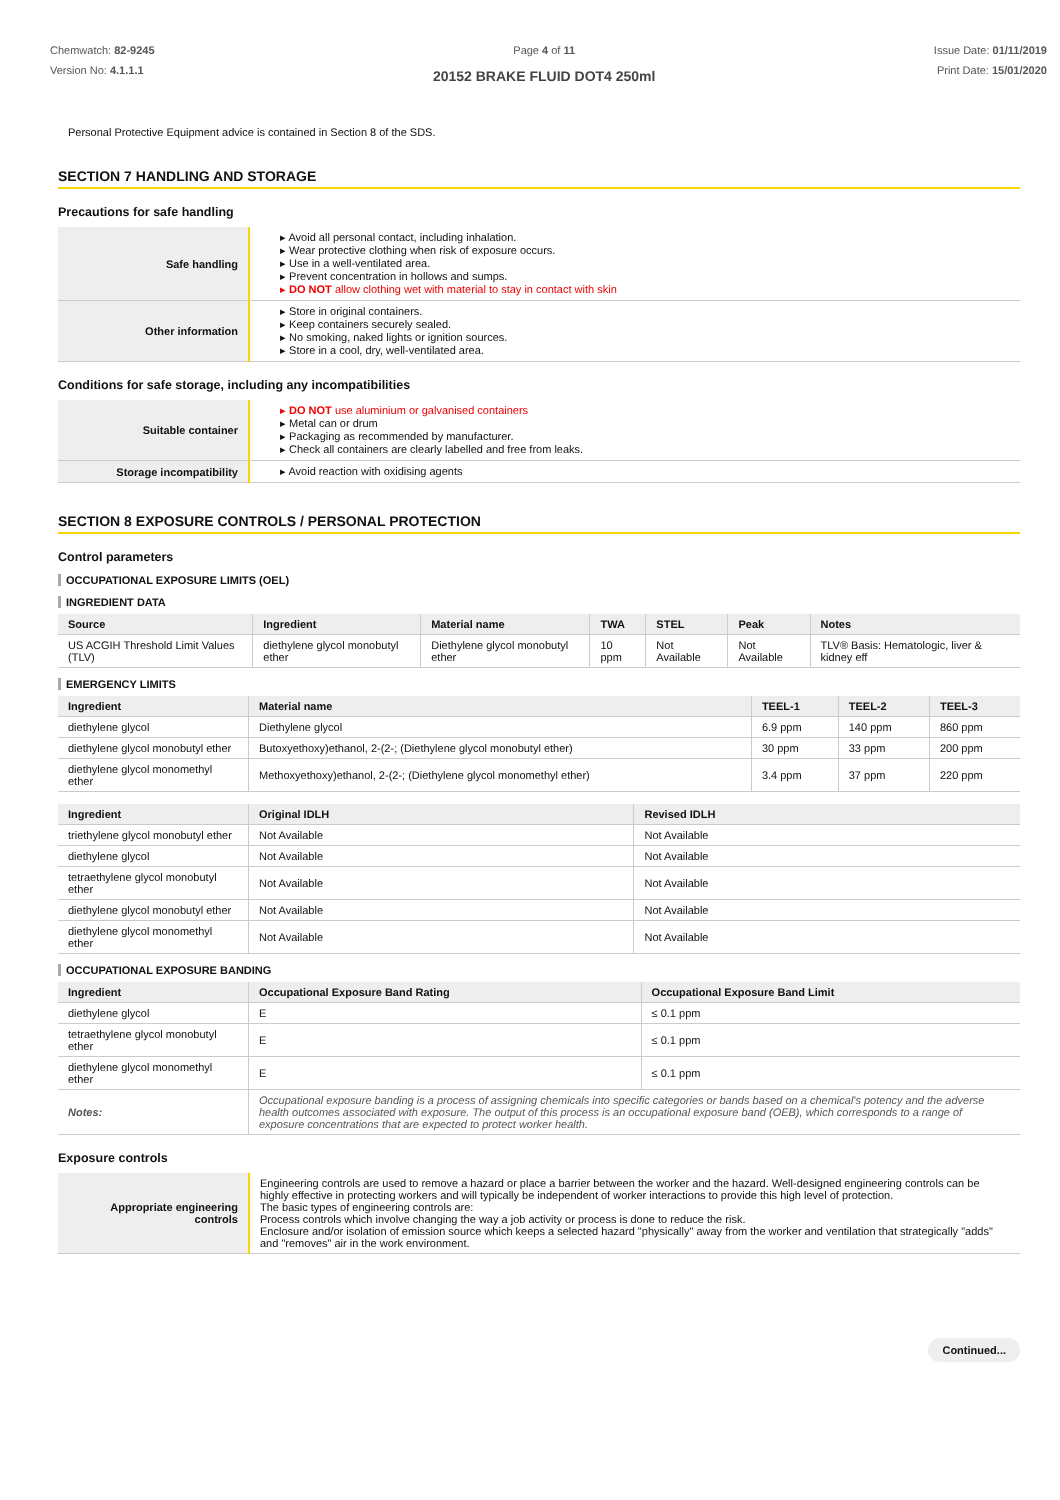Chemwatch: 82-9245
Version No: 4.1.1.1
Page 4 of 11
20152 BRAKE FLUID DOT4 250ml
Issue Date: 01/11/2019
Print Date: 15/01/2020
Personal Protective Equipment advice is contained in Section 8 of the SDS.
SECTION 7 HANDLING AND STORAGE
Precautions for safe handling
| Safe handling | ▸ Avoid all personal contact, including inhalation. ▸ Wear protective clothing when risk of exposure occurs. ▸ Use in a well-ventilated area. ▸ Prevent concentration in hollows and sumps. ▸ DO NOT allow clothing wet with material to stay in contact with skin |
| Other information | ▸ Store in original containers. ▸ Keep containers securely sealed. ▸ No smoking, naked lights or ignition sources. ▸ Store in a cool, dry, well-ventilated area. |
Conditions for safe storage, including any incompatibilities
| Suitable container | ▸ DO NOT use aluminium or galvanised containers ▸ Metal can or drum ▸ Packaging as recommended by manufacturer. ▸ Check all containers are clearly labelled and free from leaks. |
| Storage incompatibility | ▸ Avoid reaction with oxidising agents |
SECTION 8 EXPOSURE CONTROLS / PERSONAL PROTECTION
Control parameters
OCCUPATIONAL EXPOSURE LIMITS (OEL)
INGREDIENT DATA
| Source | Ingredient | Material name | TWA | STEL | Peak | Notes |
| --- | --- | --- | --- | --- | --- | --- |
| US ACGIH Threshold Limit Values (TLV) | diethylene glycol monobutyl ether | Diethylene glycol monobutyl ether | 10 ppm | Not Available | Not Available | TLV® Basis: Hematologic, liver & kidney eff |
EMERGENCY LIMITS
| Ingredient | Material name | TEEL-1 | TEEL-2 | TEEL-3 |
| --- | --- | --- | --- | --- |
| diethylene glycol | Diethylene glycol | 6.9 ppm | 140 ppm | 860 ppm |
| diethylene glycol monobutyl ether | Butoxyethoxy)ethanol, 2-(2-; (Diethylene glycol monobutyl ether) | 30 ppm | 33 ppm | 200 ppm |
| diethylene glycol monomethyl ether | Methoxyethoxy)ethanol, 2-(2-; (Diethylene glycol monomethyl ether) | 3.4 ppm | 37 ppm | 220 ppm |
| Ingredient | Original IDLH | Revised IDLH |
| --- | --- | --- |
| triethylene glycol monobutyl ether | Not Available | Not Available |
| diethylene glycol | Not Available | Not Available |
| tetraethylene glycol monobutyl ether | Not Available | Not Available |
| diethylene glycol monobutyl ether | Not Available | Not Available |
| diethylene glycol monomethyl ether | Not Available | Not Available |
OCCUPATIONAL EXPOSURE BANDING
| Ingredient | Occupational Exposure Band Rating | Occupational Exposure Band Limit |
| --- | --- | --- |
| diethylene glycol | E | ≤ 0.1 ppm |
| tetraethylene glycol monobutyl ether | E | ≤ 0.1 ppm |
| diethylene glycol monomethyl ether | E | ≤ 0.1 ppm |
| Notes: | Occupational exposure banding is a process of assigning chemicals into specific categories or bands based on a chemical's potency and the adverse health outcomes associated with exposure. The output of this process is an occupational exposure band (OEB), which corresponds to a range of exposure concentrations that are expected to protect worker health. | |
Exposure controls
| Appropriate engineering controls | Engineering controls are used to remove a hazard or place a barrier between the worker and the hazard. Well-designed engineering controls can be highly effective in protecting workers and will typically be independent of worker interactions to provide this high level of protection. The basic types of engineering controls are: Process controls which involve changing the way a job activity or process is done to reduce the risk. Enclosure and/or isolation of emission source which keeps a selected hazard "physically" away from the worker and ventilation that strategically "adds" and "removes" air in the work environment. |
Continued...